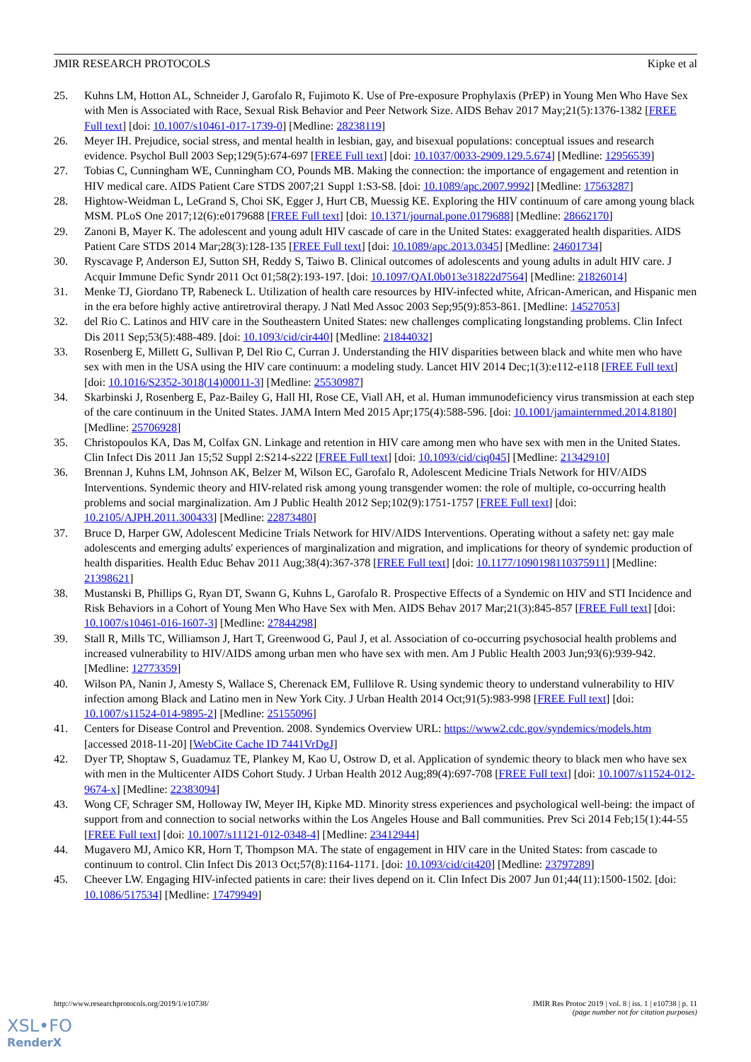JMIR RESEARCH PROTOCOLS Kipke et al
25. Kuhns LM, Hotton AL, Schneider J, Garofalo R, Fujimoto K. Use of Pre-exposure Prophylaxis (PrEP) in Young Men Who Have Sex with Men is Associated with Race, Sexual Risk Behavior and Peer Network Size. AIDS Behav 2017 May;21(5):1376-1382 [FREE Full text] [doi: 10.1007/s10461-017-1739-0] [Medline: 28238119]
26. Meyer IH. Prejudice, social stress, and mental health in lesbian, gay, and bisexual populations: conceptual issues and research evidence. Psychol Bull 2003 Sep;129(5):674-697 [FREE Full text] [doi: 10.1037/0033-2909.129.5.674] [Medline: 12956539]
27. Tobias C, Cunningham WE, Cunningham CO, Pounds MB. Making the connection: the importance of engagement and retention in HIV medical care. AIDS Patient Care STDS 2007;21 Suppl 1:S3-S8. [doi: 10.1089/apc.2007.9992] [Medline: 17563287]
28. Hightow-Weidman L, LeGrand S, Choi SK, Egger J, Hurt CB, Muessig KE. Exploring the HIV continuum of care among young black MSM. PLoS One 2017;12(6):e0179688 [FREE Full text] [doi: 10.1371/journal.pone.0179688] [Medline: 28662170]
29. Zanoni B, Mayer K. The adolescent and young adult HIV cascade of care in the United States: exaggerated health disparities. AIDS Patient Care STDS 2014 Mar;28(3):128-135 [FREE Full text] [doi: 10.1089/apc.2013.0345] [Medline: 24601734]
30. Ryscavage P, Anderson EJ, Sutton SH, Reddy S, Taiwo B. Clinical outcomes of adolescents and young adults in adult HIV care. J Acquir Immune Defic Syndr 2011 Oct 01;58(2):193-197. [doi: 10.1097/QAI.0b013e31822d7564] [Medline: 21826014]
31. Menke TJ, Giordano TP, Rabeneck L. Utilization of health care resources by HIV-infected white, African-American, and Hispanic men in the era before highly active antiretroviral therapy. J Natl Med Assoc 2003 Sep;95(9):853-861. [Medline: 14527053]
32. del Rio C. Latinos and HIV care in the Southeastern United States: new challenges complicating longstanding problems. Clin Infect Dis 2011 Sep;53(5):488-489. [doi: 10.1093/cid/cir440] [Medline: 21844032]
33. Rosenberg E, Millett G, Sullivan P, Del Rio C, Curran J. Understanding the HIV disparities between black and white men who have sex with men in the USA using the HIV care continuum: a modeling study. Lancet HIV 2014 Dec;1(3):e112-e118 [FREE Full text] [doi: 10.1016/S2352-3018(14)00011-3] [Medline: 25530987]
34. Skarbinski J, Rosenberg E, Paz-Bailey G, Hall HI, Rose CE, Viall AH, et al. Human immunodeficiency virus transmission at each step of the care continuum in the United States. JAMA Intern Med 2015 Apr;175(4):588-596. [doi: 10.1001/jamainternmed.2014.8180] [Medline: 25706928]
35. Christopoulos KA, Das M, Colfax GN. Linkage and retention in HIV care among men who have sex with men in the United States. Clin Infect Dis 2011 Jan 15;52 Suppl 2:S214-s222 [FREE Full text] [doi: 10.1093/cid/ciq045] [Medline: 21342910]
36. Brennan J, Kuhns LM, Johnson AK, Belzer M, Wilson EC, Garofalo R, Adolescent Medicine Trials Network for HIV/AIDS Interventions. Syndemic theory and HIV-related risk among young transgender women: the role of multiple, co-occurring health problems and social marginalization. Am J Public Health 2012 Sep;102(9):1751-1757 [FREE Full text] [doi: 10.2105/AJPH.2011.300433] [Medline: 22873480]
37. Bruce D, Harper GW, Adolescent Medicine Trials Network for HIV/AIDS Interventions. Operating without a safety net: gay male adolescents and emerging adults' experiences of marginalization and migration, and implications for theory of syndemic production of health disparities. Health Educ Behav 2011 Aug;38(4):367-378 [FREE Full text] [doi: 10.1177/1090198110375911] [Medline: 21398621]
38. Mustanski B, Phillips G, Ryan DT, Swann G, Kuhns L, Garofalo R. Prospective Effects of a Syndemic on HIV and STI Incidence and Risk Behaviors in a Cohort of Young Men Who Have Sex with Men. AIDS Behav 2017 Mar;21(3):845-857 [FREE Full text] [doi: 10.1007/s10461-016-1607-3] [Medline: 27844298]
39. Stall R, Mills TC, Williamson J, Hart T, Greenwood G, Paul J, et al. Association of co-occurring psychosocial health problems and increased vulnerability to HIV/AIDS among urban men who have sex with men. Am J Public Health 2003 Jun;93(6):939-942. [Medline: 12773359]
40. Wilson PA, Nanin J, Amesty S, Wallace S, Cherenack EM, Fullilove R. Using syndemic theory to understand vulnerability to HIV infection among Black and Latino men in New York City. J Urban Health 2014 Oct;91(5):983-998 [FREE Full text] [doi: 10.1007/s11524-014-9895-2] [Medline: 25155096]
41. Centers for Disease Control and Prevention. 2008. Syndemics Overview URL: https://www2.cdc.gov/syndemics/models.htm [accessed 2018-11-20] [WebCite Cache ID 7441VrDgJ]
42. Dyer TP, Shoptaw S, Guadamuz TE, Plankey M, Kao U, Ostrow D, et al. Application of syndemic theory to black men who have sex with men in the Multicenter AIDS Cohort Study. J Urban Health 2012 Aug;89(4):697-708 [FREE Full text] [doi: 10.1007/s11524-012-9674-x] [Medline: 22383094]
43. Wong CF, Schrager SM, Holloway IW, Meyer IH, Kipke MD. Minority stress experiences and psychological well-being: the impact of support from and connection to social networks within the Los Angeles House and Ball communities. Prev Sci 2014 Feb;15(1):44-55 [FREE Full text] [doi: 10.1007/s11121-012-0348-4] [Medline: 23412944]
44. Mugavero MJ, Amico KR, Horn T, Thompson MA. The state of engagement in HIV care in the United States: from cascade to continuum to control. Clin Infect Dis 2013 Oct;57(8):1164-1171. [doi: 10.1093/cid/cit420] [Medline: 23797289]
45. Cheever LW. Engaging HIV-infected patients in care: their lives depend on it. Clin Infect Dis 2007 Jun 01;44(11):1500-1502. [doi: 10.1086/517534] [Medline: 17479949]
http://www.researchprotocols.org/2019/1/e10738/ JMIR Res Protoc 2019 | vol. 8 | iss. 1 | e10738 | p. 11
(page number not for citation purposes)
XSL•FO
RenderX